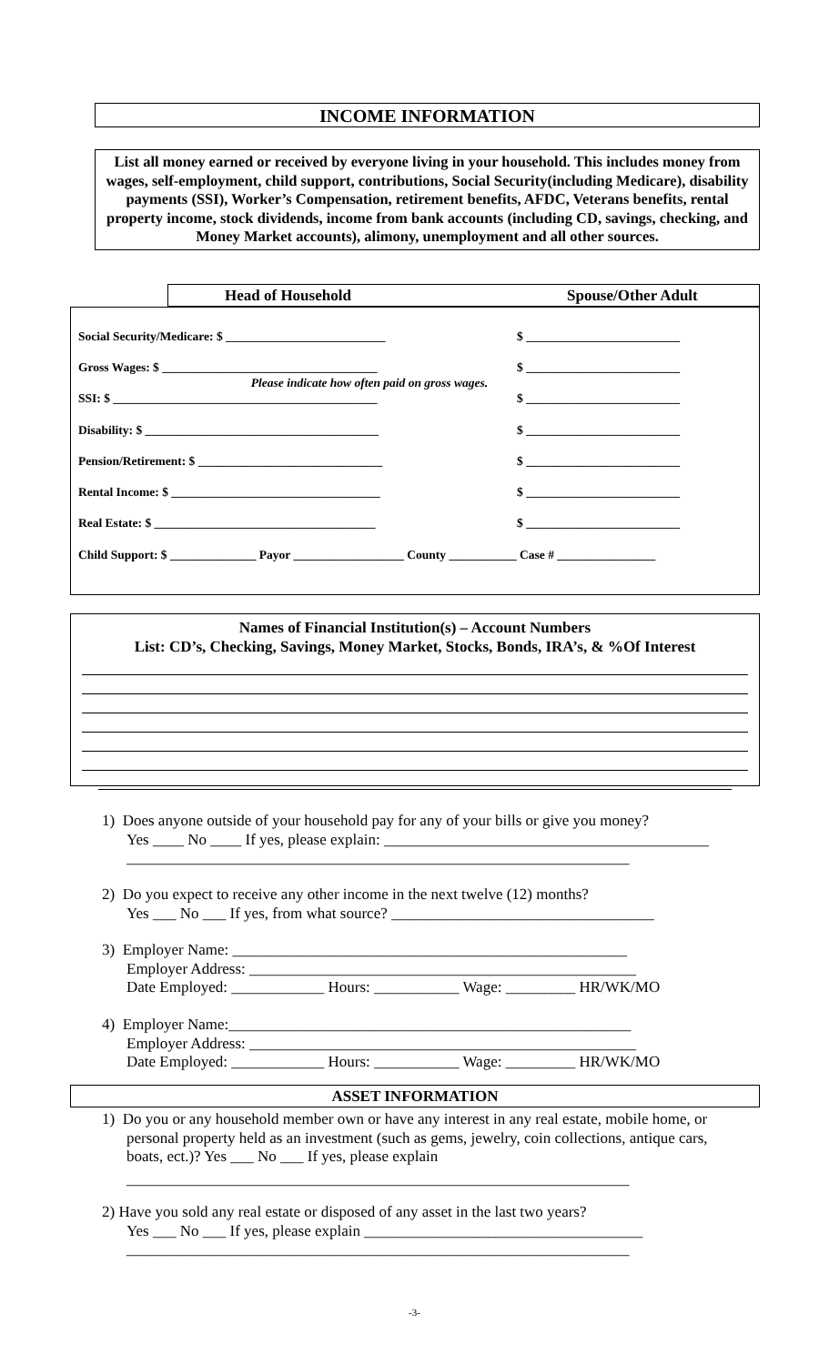INCOME INFORMATION
List all money earned or received by everyone living in your household. This includes money from wages, self-employment, child support, contributions, Social Security(including Medicare), disability payments (SSI), Worker’s Compensation, retirement benefits, AFDC, Veterans benefits, rental property income, stock dividends, income from bank accounts (including CD, savings, checking, and Money Market accounts), alimony, unemployment and all other sources.
Head of Household Spouse/Other Adult
Social Security/Medicare: $ __________________________ $ _________________________
Gross Wages: $ ___________________________________ $ _________________________
Please indicate how often paid on gross wages.
SSI: $ ___________________________________________ $ _________________________
Disability: $ ______________________________________ $ _________________________
Pension/Retirement: $ ______________________________ $ _________________________
Rental Income: $ __________________________________ $ _________________________
Real Estate: $ ____________________________________ $ _________________________
Child Support: $ ______________ Payor __________________ County ___________ Case # ________________
Names of Financial Institution(s) – Account Numbers
List: CD’s, Checking, Savings, Money Market, Stocks, Bonds, IRA’s, & %Of Interest
1) Does anyone outside of your household pay for any of your bills or give you money?
Yes ____ No ____ If yes, please explain: __________________________________________
_________________________________________________________________
2) Do you expect to receive any other income in the next twelve (12) months?
Yes ___ No ___ If yes, from what source? __________________________________
3) Employer Name: ___________________________________________________
Employer Address: __________________________________________________
Date Employed: ____________ Hours: ___________ Wage: _________ HR/WK/MO
4) Employer Name:____________________________________________________
Employer Address: __________________________________________________
Date Employed: ____________ Hours: ___________ Wage: _________ HR/WK/MO
ASSET INFORMATION
1) Do you or any household member own or have any interest in any real estate, mobile home, or
personal property held as an investment (such as gems, jewelry, coin collections, antique cars,
boats, ect.)? Yes ___ No ___ If yes, please explain
_________________________________________________________________
2) Have you sold any real estate or disposed of any asset in the last two years?
Yes ___ No ___ If yes, please explain ____________________________________
_________________________________________________________________
-3-